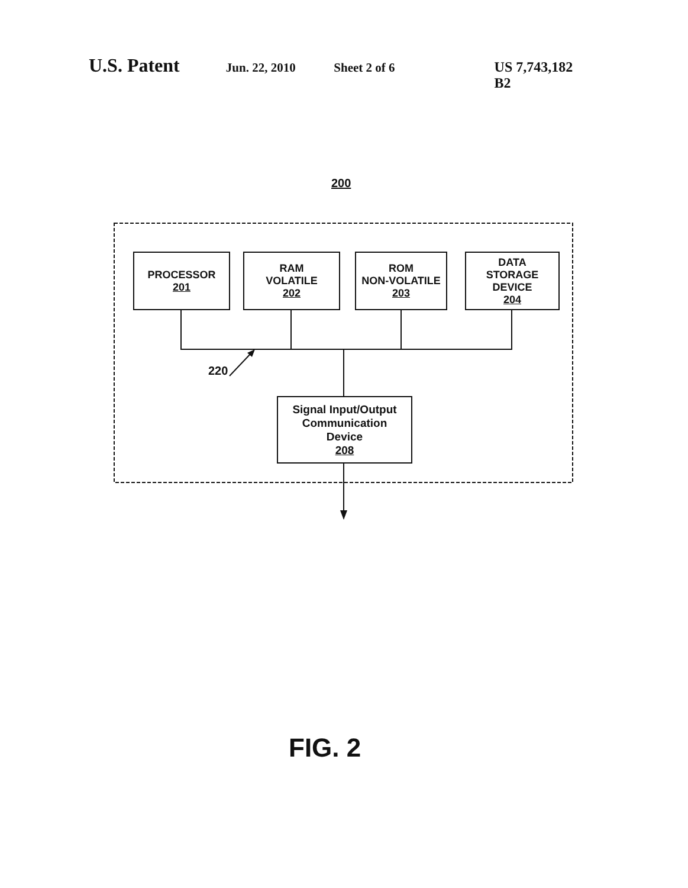U.S. Patent Jun. 22, 2010 Sheet 2 of 6 US 7,743,182 B2
200
PROCESSOR
201
RAM
VOLATILE
202
ROM
NON-VOLATILE
203
DATA
STORAGE
DEVICE
204
220
Signal Input/Output
Communication
Device
208
FIG. 2